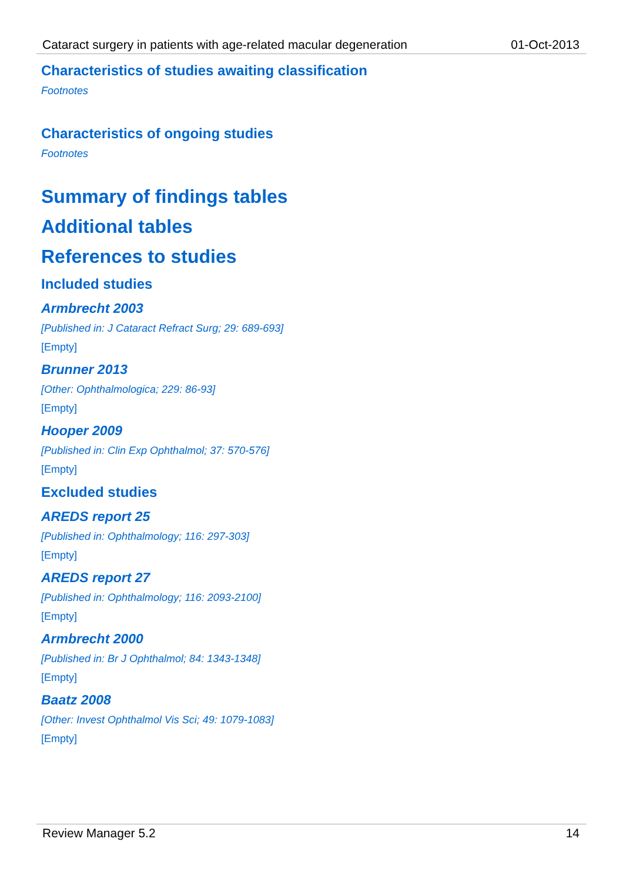Cataract surgery in patients with age-related macular degeneration 01-Oct-2013
Characteristics of studies awaiting classification
Footnotes
Characteristics of ongoing studies
Footnotes
Summary of findings tables
Additional tables
References to studies
Included studies
Armbrecht 2003
[Published in: J Cataract Refract Surg; 29: 689-693]
[Empty]
Brunner 2013
[Other: Ophthalmologica; 229: 86-93]
[Empty]
Hooper 2009
[Published in: Clin Exp Ophthalmol; 37: 570-576]
[Empty]
Excluded studies
AREDS report 25
[Published in: Ophthalmology; 116: 297-303]
[Empty]
AREDS report 27
[Published in: Ophthalmology; 116: 2093-2100]
[Empty]
Armbrecht 2000
[Published in: Br J Ophthalmol; 84: 1343-1348]
[Empty]
Baatz 2008
[Other: Invest Ophthalmol Vis Sci; 49: 1079-1083]
[Empty]
Review Manager 5.2 14